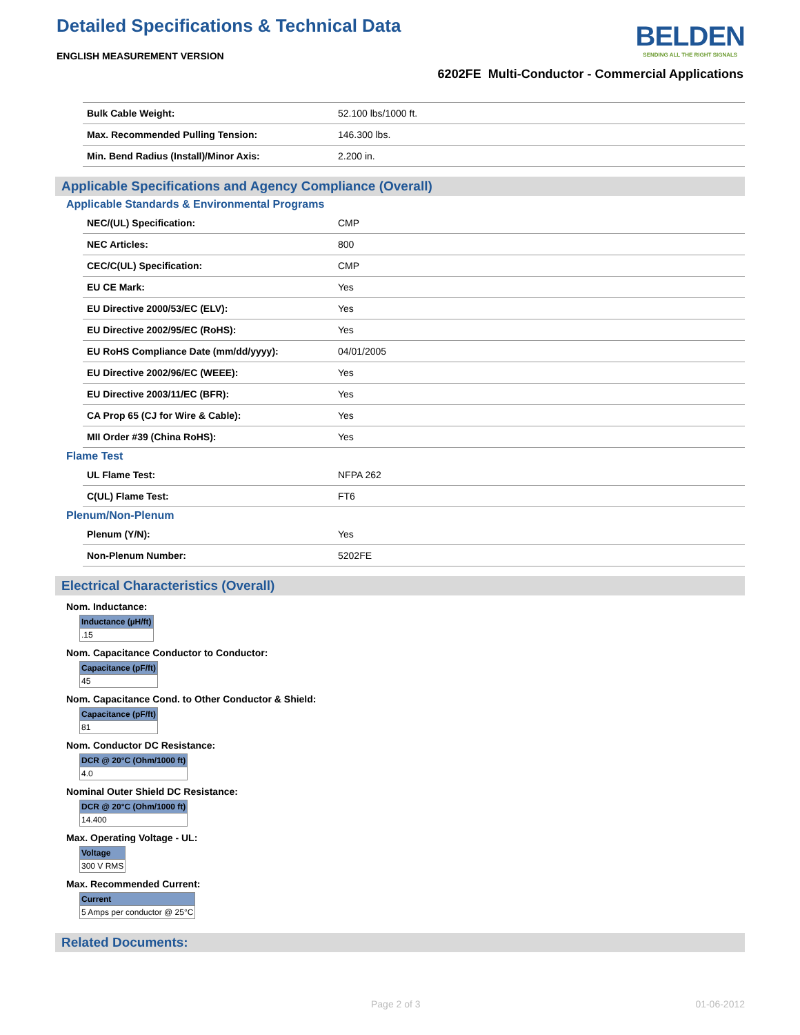Detailed Specifications & Technical Data
ENGLISH MEASUREMENT VERSION
BELDEN
SENDING ALL THE RIGHT SIGNALS
6202FE Multi-Conductor - Commercial Applications
| Bulk Cable Weight: | 52.100 lbs/1000 ft. |
| Max. Recommended Pulling Tension: | 146.300 lbs. |
| Min. Bend Radius (Install)/Minor Axis: | 2.200 in. |
Applicable Specifications and Agency Compliance (Overall)
Applicable Standards & Environmental Programs
| NEC/(UL) Specification: | CMP |
| NEC Articles: | 800 |
| CEC/C(UL) Specification: | CMP |
| EU CE Mark: | Yes |
| EU Directive 2000/53/EC (ELV): | Yes |
| EU Directive 2002/95/EC (RoHS): | Yes |
| EU RoHS Compliance Date (mm/dd/yyyy): | 04/01/2005 |
| EU Directive 2002/96/EC (WEEE): | Yes |
| EU Directive 2003/11/EC (BFR): | Yes |
| CA Prop 65 (CJ for Wire & Cable): | Yes |
| MII Order #39 (China RoHS): | Yes |
Flame Test
| UL Flame Test: | NFPA 262 |
| C(UL) Flame Test: | FT6 |
Plenum/Non-Plenum
| Plenum (Y/N): | Yes |
| Non-Plenum Number: | 5202FE |
Electrical Characteristics (Overall)
Nom. Inductance:
| Inductance (µH/ft) |
| --- |
| .15 |
Nom. Capacitance Conductor to Conductor:
| Capacitance (pF/ft) |
| --- |
| 45 |
Nom. Capacitance Cond. to Other Conductor & Shield:
| Capacitance (pF/ft) |
| --- |
| 81 |
Nom. Conductor DC Resistance:
| DCR @ 20°C (Ohm/1000 ft) |
| --- |
| 4.0 |
Nominal Outer Shield DC Resistance:
| DCR @ 20°C (Ohm/1000 ft) |
| --- |
| 14.400 |
Max. Operating Voltage - UL:
| Voltage |
| --- |
| 300 V RMS |
Max. Recommended Current:
| Current |
| --- |
| 5 Amps per conductor @ 25°C |
Related Documents:
Page 2 of 3 01-06-2012